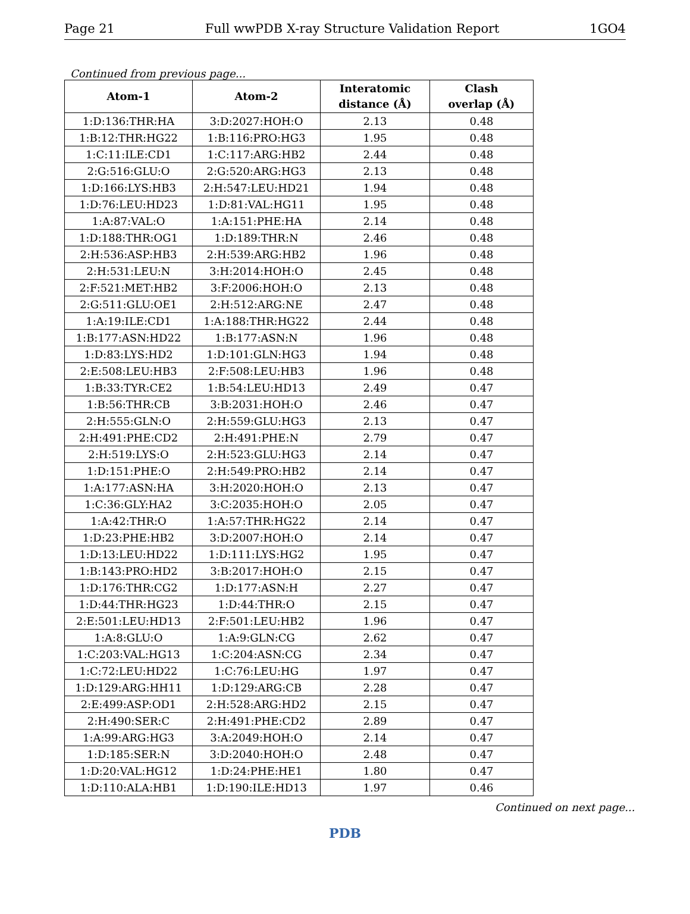Page 21 Full wwPDB X-ray Structure Validation Report 1GO4
Continued from previous page...
| Atom-1 | Atom-2 | Interatomic distance (Å) | Clash overlap (Å) |
| --- | --- | --- | --- |
| 1:D:136:THR:HA | 3:D:2027:HOH:O | 2.13 | 0.48 |
| 1:B:12:THR:HG22 | 1:B:116:PRO:HG3 | 1.95 | 0.48 |
| 1:C:11:ILE:CD1 | 1:C:117:ARG:HB2 | 2.44 | 0.48 |
| 2:G:516:GLU:O | 2:G:520:ARG:HG3 | 2.13 | 0.48 |
| 1:D:166:LYS:HB3 | 2:H:547:LEU:HD21 | 1.94 | 0.48 |
| 1:D:76:LEU:HD23 | 1:D:81:VAL:HG11 | 1.95 | 0.48 |
| 1:A:87:VAL:O | 1:A:151:PHE:HA | 2.14 | 0.48 |
| 1:D:188:THR:OG1 | 1:D:189:THR:N | 2.46 | 0.48 |
| 2:H:536:ASP:HB3 | 2:H:539:ARG:HB2 | 1.96 | 0.48 |
| 2:H:531:LEU:N | 3:H:2014:HOH:O | 2.45 | 0.48 |
| 2:F:521:MET:HB2 | 3:F:2006:HOH:O | 2.13 | 0.48 |
| 2:G:511:GLU:OE1 | 2:H:512:ARG:NE | 2.47 | 0.48 |
| 1:A:19:ILE:CD1 | 1:A:188:THR:HG22 | 2.44 | 0.48 |
| 1:B:177:ASN:HD22 | 1:B:177:ASN:N | 1.96 | 0.48 |
| 1:D:83:LYS:HD2 | 1:D:101:GLN:HG3 | 1.94 | 0.48 |
| 2:E:508:LEU:HB3 | 2:F:508:LEU:HB3 | 1.96 | 0.48 |
| 1:B:33:TYR:CE2 | 1:B:54:LEU:HD13 | 2.49 | 0.47 |
| 1:B:56:THR:CB | 3:B:2031:HOH:O | 2.46 | 0.47 |
| 2:H:555:GLN:O | 2:H:559:GLU:HG3 | 2.13 | 0.47 |
| 2:H:491:PHE:CD2 | 2:H:491:PHE:N | 2.79 | 0.47 |
| 2:H:519:LYS:O | 2:H:523:GLU:HG3 | 2.14 | 0.47 |
| 1:D:151:PHE:O | 2:H:549:PRO:HB2 | 2.14 | 0.47 |
| 1:A:177:ASN:HA | 3:H:2020:HOH:O | 2.13 | 0.47 |
| 1:C:36:GLY:HA2 | 3:C:2035:HOH:O | 2.05 | 0.47 |
| 1:A:42:THR:O | 1:A:57:THR:HG22 | 2.14 | 0.47 |
| 1:D:23:PHE:HB2 | 3:D:2007:HOH:O | 2.14 | 0.47 |
| 1:D:13:LEU:HD22 | 1:D:111:LYS:HG2 | 1.95 | 0.47 |
| 1:B:143:PRO:HD2 | 3:B:2017:HOH:O | 2.15 | 0.47 |
| 1:D:176:THR:CG2 | 1:D:177:ASN:H | 2.27 | 0.47 |
| 1:D:44:THR:HG23 | 1:D:44:THR:O | 2.15 | 0.47 |
| 2:E:501:LEU:HD13 | 2:F:501:LEU:HB2 | 1.96 | 0.47 |
| 1:A:8:GLU:O | 1:A:9:GLN:CG | 2.62 | 0.47 |
| 1:C:203:VAL:HG13 | 1:C:204:ASN:CG | 2.34 | 0.47 |
| 1:C:72:LEU:HD22 | 1:C:76:LEU:HG | 1.97 | 0.47 |
| 1:D:129:ARG:HH11 | 1:D:129:ARG:CB | 2.28 | 0.47 |
| 2:E:499:ASP:OD1 | 2:H:528:ARG:HD2 | 2.15 | 0.47 |
| 2:H:490:SER:C | 2:H:491:PHE:CD2 | 2.89 | 0.47 |
| 1:A:99:ARG:HG3 | 3:A:2049:HOH:O | 2.14 | 0.47 |
| 1:D:185:SER:N | 3:D:2040:HOH:O | 2.48 | 0.47 |
| 1:D:20:VAL:HG12 | 1:D:24:PHE:HE1 | 1.80 | 0.47 |
| 1:D:110:ALA:HB1 | 1:D:190:ILE:HD13 | 1.97 | 0.46 |
Continued on next page...
PDB